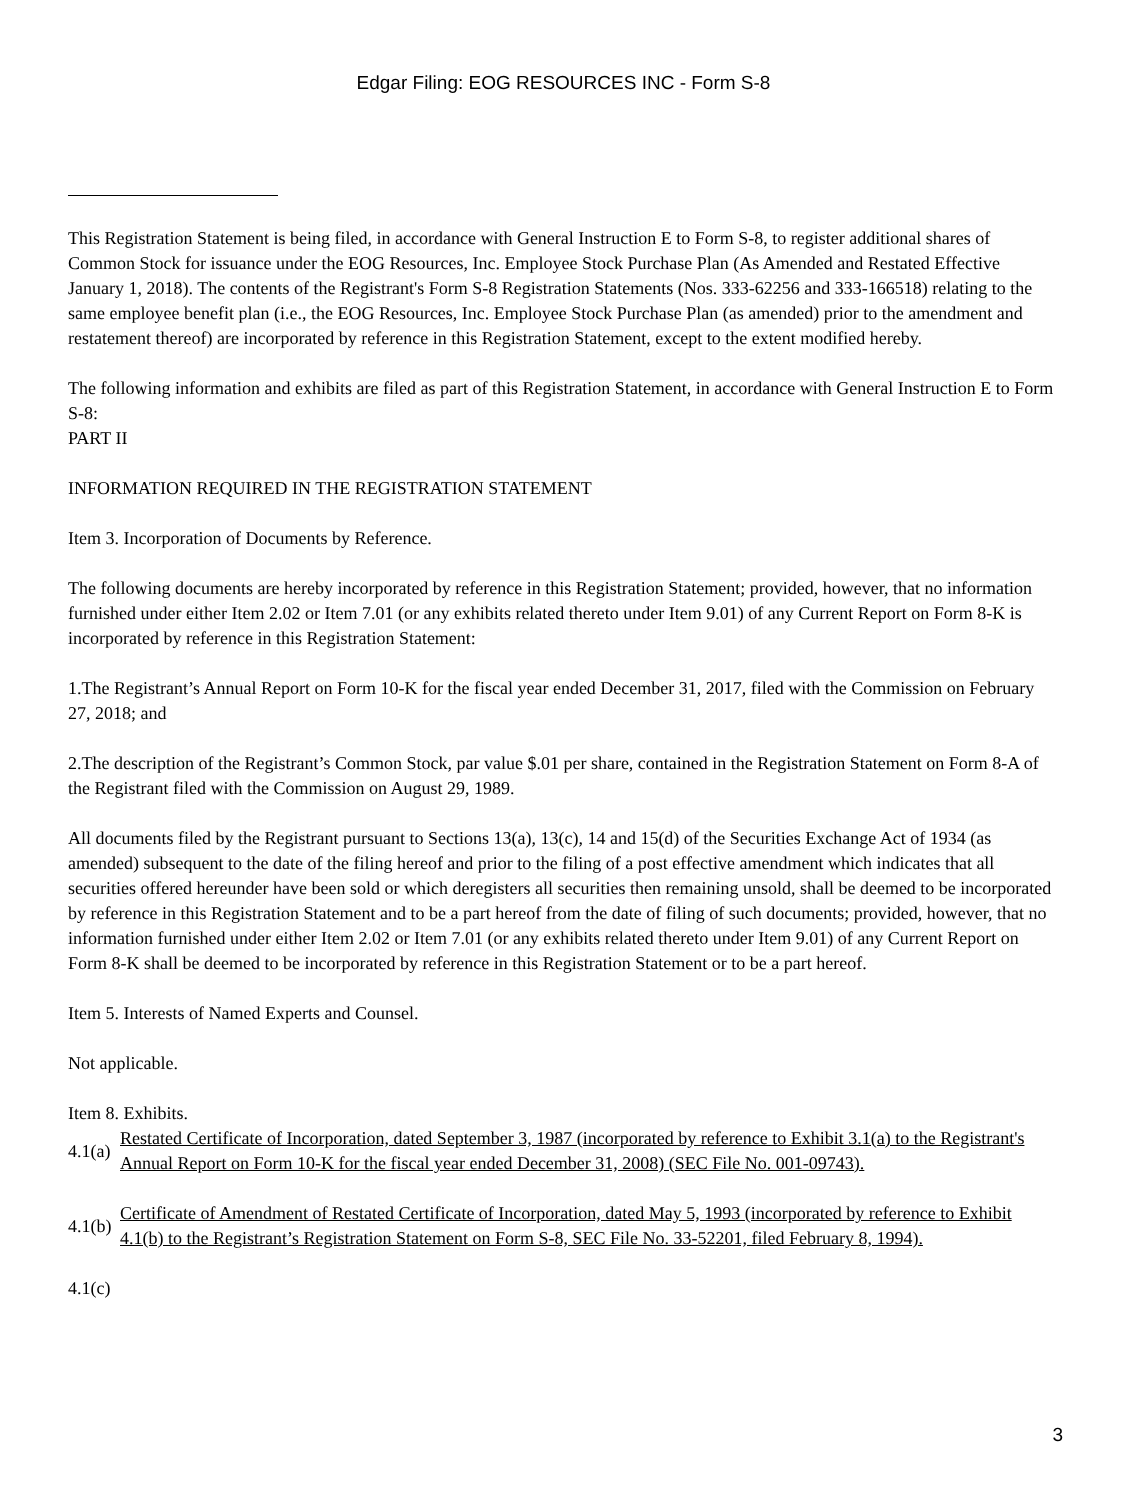Edgar Filing: EOG RESOURCES INC - Form S-8
This Registration Statement is being filed, in accordance with General Instruction E to Form S-8, to register additional shares of Common Stock for issuance under the EOG Resources, Inc. Employee Stock Purchase Plan (As Amended and Restated Effective January 1, 2018). The contents of the Registrant's Form S-8 Registration Statements (Nos. 333-62256 and 333-166518) relating to the same employee benefit plan (i.e., the EOG Resources, Inc. Employee Stock Purchase Plan (as amended) prior to the amendment and restatement thereof) are incorporated by reference in this Registration Statement, except to the extent modified hereby.
The following information and exhibits are filed as part of this Registration Statement, in accordance with General Instruction E to Form S-8:
PART II
INFORMATION REQUIRED IN THE REGISTRATION STATEMENT
Item 3. Incorporation of Documents by Reference.
The following documents are hereby incorporated by reference in this Registration Statement; provided, however, that no information furnished under either Item 2.02 or Item 7.01 (or any exhibits related thereto under Item 9.01) of any Current Report on Form 8-K is incorporated by reference in this Registration Statement:
1.The Registrant’s Annual Report on Form 10-K for the fiscal year ended December 31, 2017, filed with the Commission on February 27, 2018; and
2.The description of the Registrant’s Common Stock, par value $.01 per share, contained in the Registration Statement on Form 8-A of the Registrant filed with the Commission on August 29, 1989.
All documents filed by the Registrant pursuant to Sections 13(a), 13(c), 14 and 15(d) of the Securities Exchange Act of 1934 (as amended) subsequent to the date of the filing hereof and prior to the filing of a post effective amendment which indicates that all securities offered hereunder have been sold or which deregisters all securities then remaining unsold, shall be deemed to be incorporated by reference in this Registration Statement and to be a part hereof from the date of filing of such documents; provided, however, that no information furnished under either Item 2.02 or Item 7.01 (or any exhibits related thereto under Item 9.01) of any Current Report on Form 8-K shall be deemed to be incorporated by reference in this Registration Statement or to be a part hereof.
Item 5. Interests of Named Experts and Counsel.
Not applicable.
Item 8. Exhibits.
4.1(a) Restated Certificate of Incorporation, dated September 3, 1987 (incorporated by reference to Exhibit 3.1(a) to the Registrant's Annual Report on Form 10-K for the fiscal year ended December 31, 2008) (SEC File No. 001-09743).
4.1(b) Certificate of Amendment of Restated Certificate of Incorporation, dated May 5, 1993 (incorporated by reference to Exhibit 4.1(b) to the Registrant’s Registration Statement on Form S-8, SEC File No. 33-52201, filed February 8, 1994).
4.1(c)
3